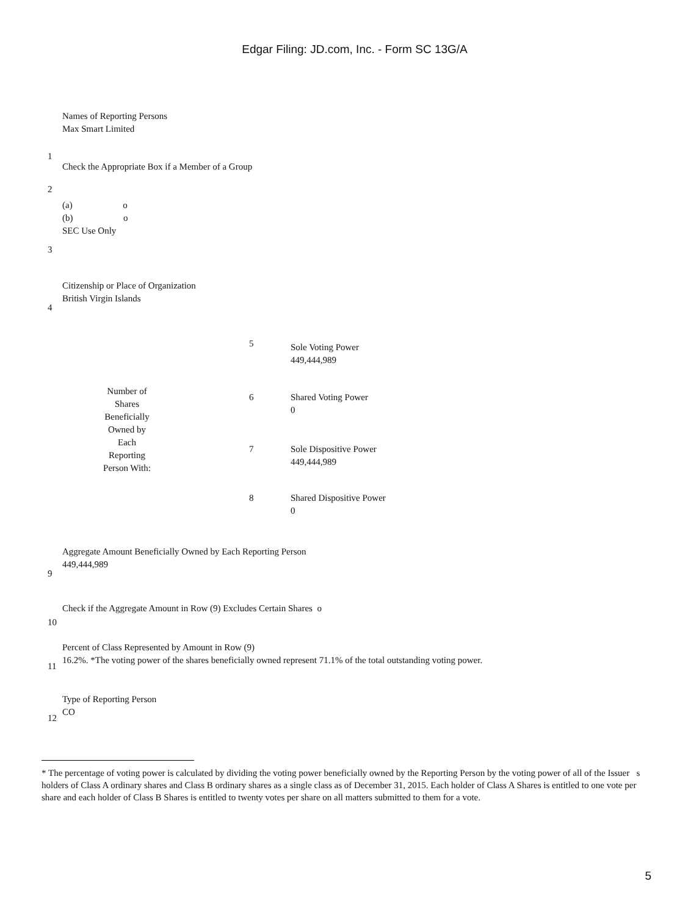Edgar Filing: JD.com, Inc. - Form SC 13G/A
1
Names of Reporting Persons
Max Smart Limited
2
Check the Appropriate Box if a Member of a Group
(a) o
(b) o
3
SEC Use Only
4
Citizenship or Place of Organization
British Virgin Islands
| Number of Shares Beneficially Owned by Each Reporting Person With: | 5 | Sole Voting Power 449,444,989 |
| | 6 | Shared Voting Power 0 |
| | 7 | Sole Dispositive Power 449,444,989 |
| | 8 | Shared Dispositive Power 0 |
9
Aggregate Amount Beneficially Owned by Each Reporting Person
449,444,989
10
Check if the Aggregate Amount in Row (9) Excludes Certain Shares o
11
Percent of Class Represented by Amount in Row (9)
16.2%. *The voting power of the shares beneficially owned represent 71.1% of the total outstanding voting power.
12
Type of Reporting Person
CO
* The percentage of voting power is calculated by dividing the voting power beneficially owned by the Reporting Person by the voting power of all of the Issuer s holders of Class A ordinary shares and Class B ordinary shares as a single class as of December 31, 2015. Each holder of Class A Shares is entitled to one vote per share and each holder of Class B Shares is entitled to twenty votes per share on all matters submitted to them for a vote.
5